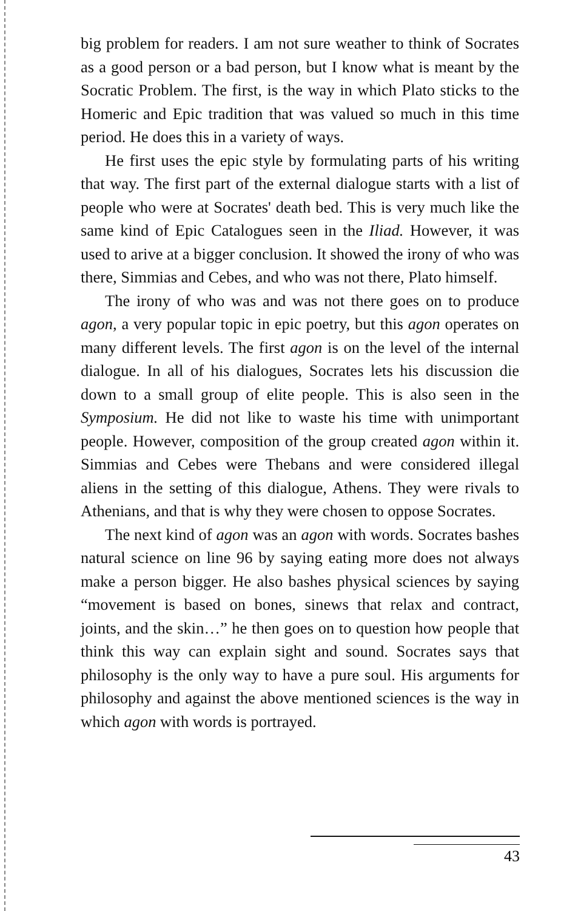big problem for readers. I am not sure weather to think of Socrates as a good person or a bad person, but I know what is meant by the Socratic Problem. The first, is the way in which Plato sticks to the Homeric and Epic tradition that was valued so much in this time period. He does this in a variety of ways.
He first uses the epic style by formulating parts of his writing that way. The first part of the external dialogue starts with a list of people who were at Socrates' death bed. This is very much like the same kind of Epic Catalogues seen in the Iliad. However, it was used to arive at a bigger conclusion. It showed the irony of who was there, Simmias and Cebes, and who was not there, Plato himself.
The irony of who was and was not there goes on to produce agon, a very popular topic in epic poetry, but this agon operates on many different levels. The first agon is on the level of the internal dialogue. In all of his dialogues, Socrates lets his discussion die down to a small group of elite people. This is also seen in the Symposium. He did not like to waste his time with unimportant people. However, composition of the group created agon within it. Simmias and Cebes were Thebans and were considered illegal aliens in the setting of this dialogue, Athens. They were rivals to Athenians, and that is why they were chosen to oppose Socrates.
The next kind of agon was an agon with words. Socrates bashes natural science on line 96 by saying eating more does not always make a person bigger. He also bashes physical sciences by saying “movement is based on bones, sinews that relax and contract, joints, and the skin…” he then goes on to question how people that think this way can explain sight and sound. Socrates says that philosophy is the only way to have a pure soul. His arguments for philosophy and against the above mentioned sciences is the way in which agon with words is portrayed.
43